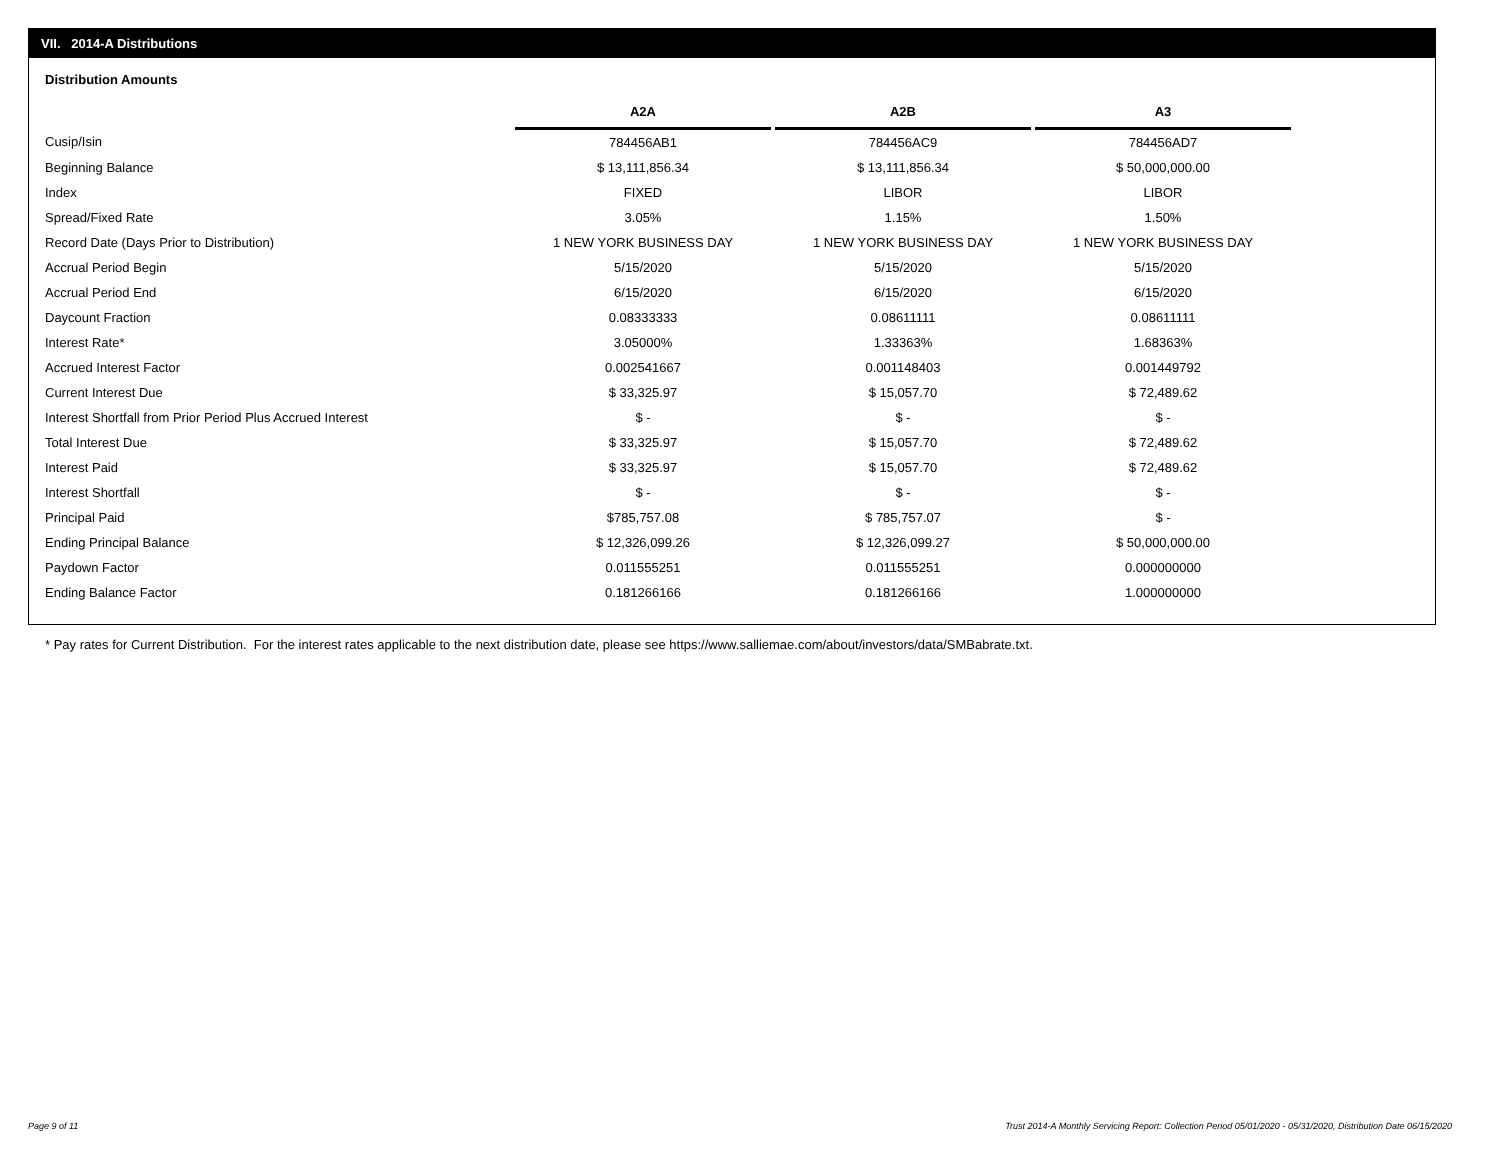VII. 2014-A Distributions
Distribution Amounts
| | A2A | | A2B | | A3 |
| --- | --- | --- | --- | --- | --- |
| Cusip/Isin | 784456AB1 | | 784456AC9 | | 784456AD7 |
| Beginning Balance | $ 13,111,856.34 | | $ 13,111,856.34 | | $ 50,000,000.00 |
| Index | FIXED | | LIBOR | | LIBOR |
| Spread/Fixed Rate | 3.05% | | 1.15% | | 1.50% |
| Record Date (Days Prior to Distribution) | 1 NEW YORK BUSINESS DAY | | 1 NEW YORK BUSINESS DAY | | 1 NEW YORK BUSINESS DAY |
| Accrual Period Begin | 5/15/2020 | | 5/15/2020 | | 5/15/2020 |
| Accrual Period End | 6/15/2020 | | 6/15/2020 | | 6/15/2020 |
| Daycount Fraction | 0.08333333 | | 0.08611111 | | 0.08611111 |
| Interest Rate* | 3.05000% | | 1.33363% | | 1.68363% |
| Accrued Interest Factor | 0.002541667 | | 0.001148403 | | 0.001449792 |
| Current Interest Due | $ 33,325.97 | | $ 15,057.70 | | $ 72,489.62 |
| Interest Shortfall from Prior Period Plus Accrued Interest | $ - | | $ - | | $ - |
| Total Interest Due | $ 33,325.97 | | $ 15,057.70 | | $ 72,489.62 |
| Interest Paid | $ 33,325.97 | | $ 15,057.70 | | $ 72,489.62 |
| Interest Shortfall | $ - | | $ - | | $ - |
| Principal Paid | $785,757.08 | | $ 785,757.07 | | $ - |
| Ending Principal Balance | $ 12,326,099.26 | | $ 12,326,099.27 | | $ 50,000,000.00 |
| Paydown Factor | 0.011555251 | | 0.011555251 | | 0.000000000 |
| Ending Balance Factor | 0.181266166 | | 0.181266166 | | 1.000000000 |
* Pay rates for Current Distribution. For the interest rates applicable to the next distribution date, please see https://www.salliemae.com/about/investors/data/SMBabrate.txt.
Page 9 of 11
Trust 2014-A Monthly Servicing Report: Collection Period 05/01/2020 - 05/31/2020, Distribution Date 06/15/2020